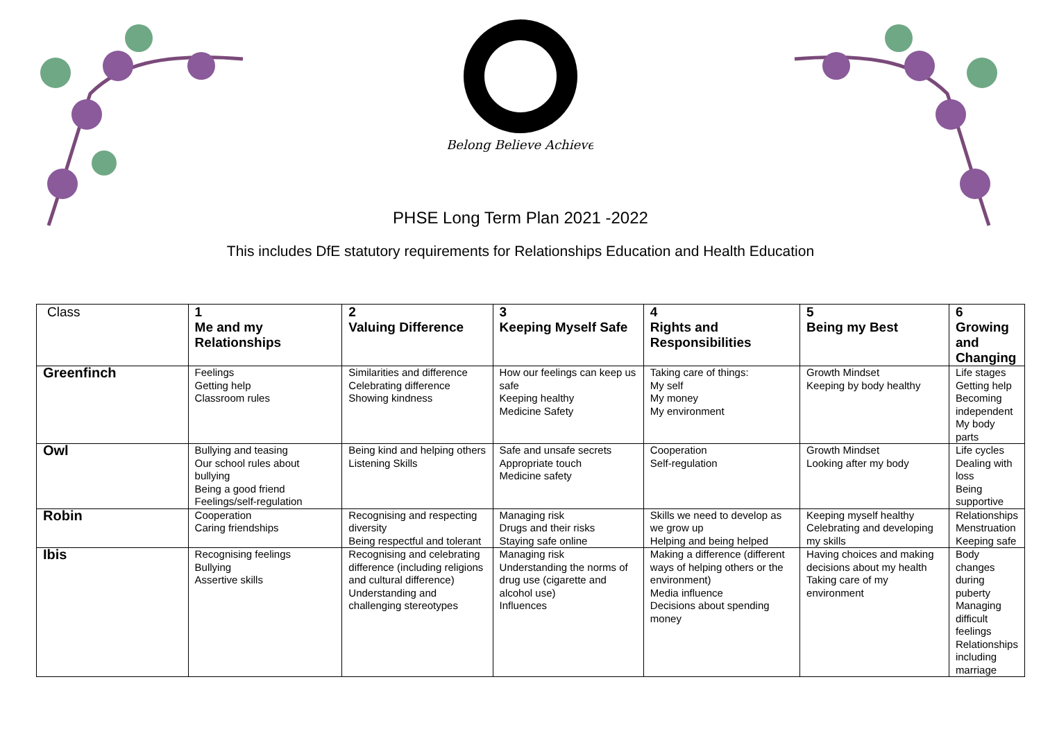Belong Believe Achieve
PHSE Long Term Plan 2021 -2022
This includes DfE statutory requirements for Relationships Education and Health Education
| Class | 1 Me and my Relationships | 2 Valuing Difference | 3 Keeping Myself Safe | 4 Rights and Responsibilities | 5 Being my Best | 6 Growing and Changing |
| --- | --- | --- | --- | --- | --- | --- |
| Greenfinch | Feelings Getting help Classroom rules | Similarities and difference Celebrating difference Showing kindness | How our feelings can keep us safe Keeping healthy Medicine Safety | Taking care of things: My self My money My environment | Growth Mindset Keeping by body healthy | Life stages Getting help Becoming independent My body parts |
| Owl | Bullying and teasing Our school rules about bullying Being a good friend Feelings/self-regulation | Being kind and helping others Listening Skills | Safe and unsafe secrets Appropriate touch Medicine safety | Cooperation Self-regulation | Growth Mindset Looking after my body | Life cycles Dealing with loss Being supportive |
| Robin | Cooperation Caring friendships | Recognising and respecting diversity Being respectful and tolerant | Managing risk Drugs and their risks Staying safe online | Skills we need to develop as we grow up Helping and being helped | Keeping myself healthy Celebrating and developing my skills | Relationships Menstruation Keeping safe |
| Ibis | Recognising feelings Bullying Assertive skills | Recognising and celebrating difference (including religions and cultural difference) Understanding and challenging stereotypes | Managing risk Understanding the norms of drug use (cigarette and alcohol use) Influences | Making a difference (different ways of helping others or the environment) Media influence Decisions about spending money | Having choices and making decisions about my health Taking care of my environment | Body changes during puberty Managing difficult feelings Relationships including marriage |